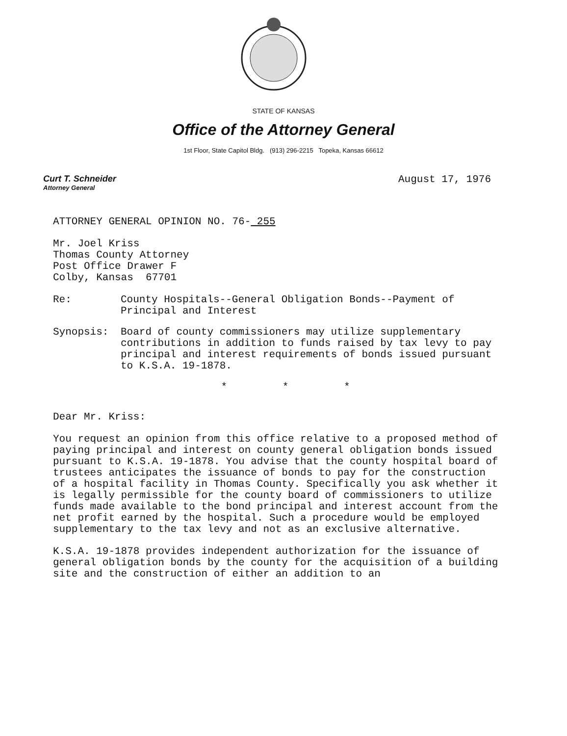STATE OF KANSAS
Office of the Attorney General
1st Floor, State Capitol Bldg. (913) 296-2215 Topeka, Kansas 66612
Curt T. Schneider
Attorney General
August 17, 1976
ATTORNEY GENERAL OPINION NO. 76- 255
Mr. Joel Kriss
Thomas County Attorney
Post Office Drawer F
Colby, Kansas 67701
Re: County Hospitals--General Obligation Bonds--Payment of Principal and Interest
Synopsis: Board of county commissioners may utilize supplementary contributions in addition to funds raised by tax levy to pay principal and interest requirements of bonds issued pursuant to K.S.A. 19-1878.
* * *
Dear Mr. Kriss:
You request an opinion from this office relative to a proposed method of paying principal and interest on county general obligation bonds issued pursuant to K.S.A. 19-1878. You advise that the county hospital board of trustees anticipates the issuance of bonds to pay for the construction of a hospital facility in Thomas County. Specifically you ask whether it is legally permissible for the county board of commissioners to utilize funds made available to the bond principal and interest account from the net profit earned by the hospital. Such a procedure would be employed supplementary to the tax levy and not as an exclusive alternative.
K.S.A. 19-1878 provides independent authorization for the issuance of general obligation bonds by the county for the acquisition of a building site and the construction of either an addition to an